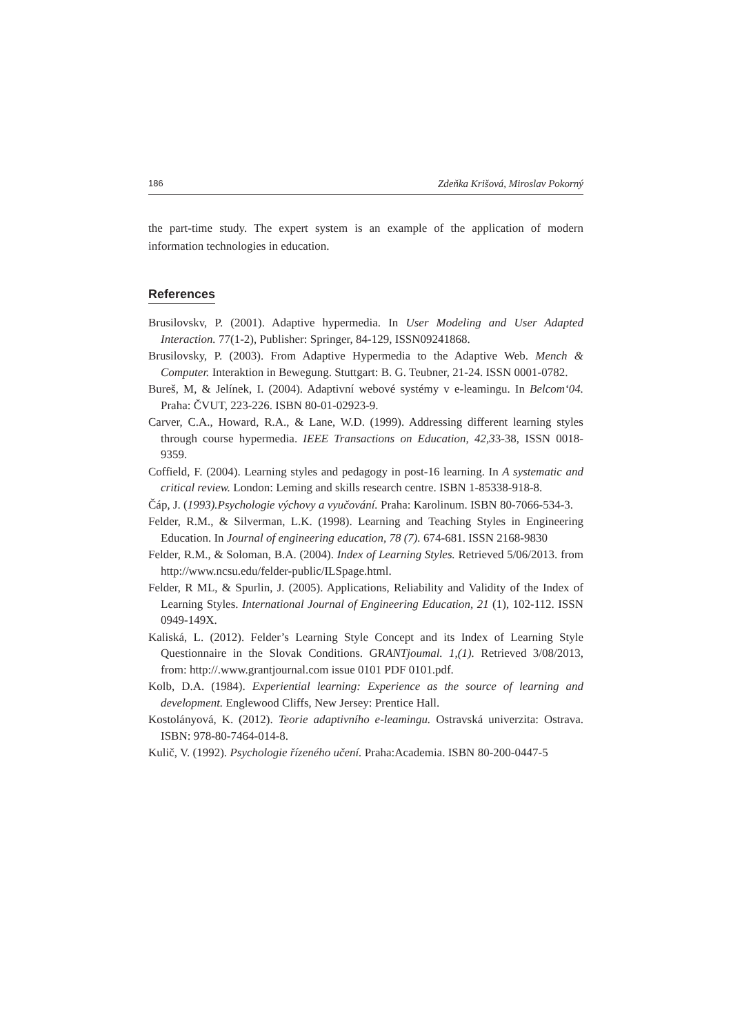186 Zdeňka Krišová, Miroslav Pokorný
the part-time study. The expert system is an example of the application of modern information technologies in education.
References
Brusilovskv, P. (2001). Adaptive hypermedia. In User Modeling and User Adapted Interaction. 77(1-2), Publisher: Springer, 84-129, ISSN09241868.
Brusilovsky, P. (2003). From Adaptive Hypermedia to the Adaptive Web. Mench & Computer. Interaktion in Bewegung. Stuttgart: B. G. Teubner, 21-24. ISSN 0001-0782.
Bureš, M, & Jelínek, I. (2004). Adaptivní webové systémy v e-leamingu. In Belcom‘04. Praha: ČVUT, 223-226. ISBN 80-01-02923-9.
Carver, C.A., Howard, R.A., & Lane, W.D. (1999). Addressing different learning styles through course hypermedia. IEEE Transactions on Education, 42,33-38, ISSN 0018-9359.
Coffield, F. (2004). Learning styles and pedagogy in post-16 learning. In A systematic and critical review. London: Leming and skills research centre. ISBN 1-85338-918-8.
Čáp, J. (1993).Psychologie výchovy a vyučování. Praha: Karolinum. ISBN 80-7066-534-3.
Felder, R.M., & Silverman, L.K. (1998). Learning and Teaching Styles in Engineering Education. In Journal of engineering education, 78 (7). 674-681. ISSN 2168-9830
Felder, R.M., & Soloman, B.A. (2004). Index of Learning Styles. Retrieved 5/06/2013. from http://www.ncsu.edu/felder-public/ILSpage.html.
Felder, R ML, & Spurlin, J. (2005). Applications, Reliability and Validity of the Index of Learning Styles. International Journal of Engineering Education, 21 (1), 102-112. ISSN 0949-149X.
Kaliská, L. (2012). Felder’s Learning Style Concept and its Index of Learning Style Questionnaire in the Slovak Conditions. GRANTjoumal. 1,(1). Retrieved 3/08/2013, from: http://.www.grantjournal.com issue 0101 PDF 0101.pdf.
Kolb, D.A. (1984). Experiential learning: Experience as the source of learning and development. Englewood Cliffs, New Jersey: Prentice Hall.
Kostolányová, K. (2012). Teorie adaptivního e-leamingu. Ostravská univerzita: Ostrava. ISBN: 978-80-7464-014-8.
Kulič, V. (1992). Psychologie řízeného učení. Praha:Academia. ISBN 80-200-0447-5